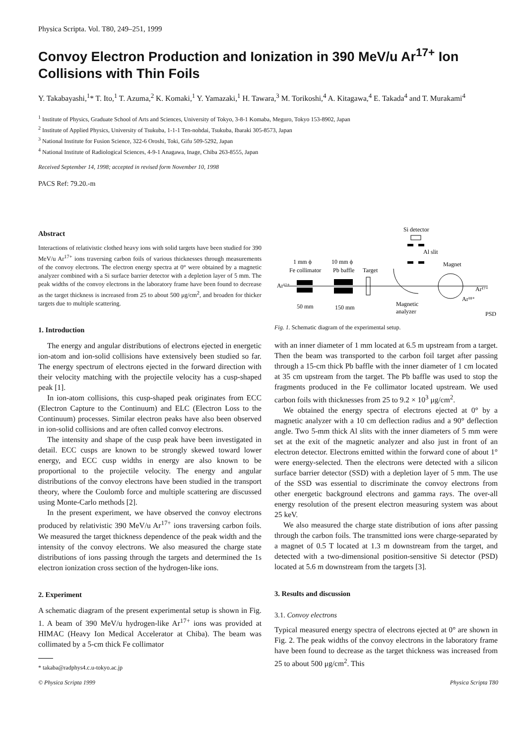Physica Scripta. Vol. T80, 249–251, 1999
Convoy Electron Production and Ionization in 390 MeV/u Ar<sup>17+</sup> Ion Collisions with Thin Foils
Y. Takabayashi,<sup>1</sup>* T. Ito,<sup>1</sup> T. Azuma,<sup>2</sup> K. Komaki,<sup>1</sup> Y. Yamazaki,<sup>1</sup> H. Tawara,<sup>3</sup> M. Torikoshi,<sup>4</sup> A. Kitagawa,<sup>4</sup> E. Takada<sup>4</sup> and T. Murakami<sup>4</sup>
<sup>1</sup> Institute of Physics, Graduate School of Arts and Sciences, University of Tokyo, 3-8-1 Komaba, Meguro, Tokyo 153-8902, Japan
<sup>2</sup> Institute of Applied Physics, University of Tsukuba, 1-1-1 Ten-nohdai, Tsukuba, Ibaraki 305-8573, Japan
<sup>3</sup> National Institute for Fusion Science, 322-6 Oroshi, Toki, Gifu 509-5292, Japan
<sup>4</sup> National Institute of Radiological Sciences, 4-9-1 Anagawa, Inage, Chiba 263-8555, Japan
Received September 14, 1998; accepted in revised form November 10, 1998
PACS Ref: 79.20.-m
Abstract
Interactions of relativistic clothed heavy ions with solid targets have been studied for 390 MeV/u Ar<sup>17+</sup> ions traversing carbon foils of various thicknesses through measurements of the convoy electrons. The electron energy spectra at 0° were obtained by a magnetic analyzer combined with a Si surface barrier detector with a depletion layer of 5 mm. The peak widths of the convoy electrons in the laboratory frame have been found to decrease as the target thickness is increased from 25 to about 500 μg/cm<sup>2</sup>, and broaden for thicker targets due to multiple scattering.
1. Introduction
The energy and angular distributions of electrons ejected in energetic ion-atom and ion-solid collisions have extensively been studied so far. The energy spectrum of electrons ejected in the forward direction with their velocity matching with the projectile velocity has a cusp-shaped peak [1].
In ion-atom collisions, this cusp-shaped peak originates from ECC (Electron Capture to the Continuum) and ELC (Electron Loss to the Continuum) processes. Similar electron peaks have also been observed in ion-solid collisions and are often called convoy electrons.
The intensity and shape of the cusp peak have been investigated in detail. ECC cusps are known to be strongly skewed toward lower energy, and ECC cusp widths in energy are also known to be proportional to the projectile velocity. The energy and angular distributions of the convoy electrons have been studied in the transport theory, where the Coulomb force and multiple scattering are discussed using Monte-Carlo methods [2].
In the present experiment, we have observed the convoy electrons produced by relativistic 390 MeV/u Ar<sup>17+</sup> ions traversing carbon foils. We measured the target thickness dependence of the peak width and the intensity of the convoy electrons. We also measured the charge state distributions of ions passing through the targets and determined the 1s electron ionization cross section of the hydrogen-like ions.
2. Experiment
A schematic diagram of the present experimental setup is shown in Fig. 1. A beam of 390 MeV/u hydrogen-like Ar<sup>17+</sup> ions was provided at HIMAC (Heavy Ion Medical Accelerator at Chiba). The beam was collimated by a 5-cm thick Fe collimator
* takaba@radphys4.c.u-tokyo.ac.jp
Si detector
Al slit
Magnet
1 mm ϕ
10 mm ϕ
Fe collimator
Pb baffle
Target
Ar¹⁷⁺
50 mm
150 mm
Magnetic
analyzer
Ar¹⁷⁺
Ar¹⁸⁺
PSD
Fig. 1. Schematic diagram of the experimental setup.
with an inner diameter of 1 mm located at 6.5 m upstream from a target. Then the beam was transported to the carbon foil target after passing through a 15-cm thick Pb baffle with the inner diameter of 1 cm located at 35 cm upstream from the target. The Pb baffle was used to stop the fragments produced in the Fe collimator located upstream. We used carbon foils with thicknesses from 25 to 9.2 × 10<sup>3</sup> μg/cm<sup>2</sup>.
We obtained the energy spectra of electrons ejected at 0° by a magnetic analyzer with a 10 cm deflection radius and a 90° deflection angle. Two 5-mm thick Al slits with the inner diameters of 5 mm were set at the exit of the magnetic analyzer and also just in front of an electron detector. Electrons emitted within the forward cone of about 1° were energy-selected. Then the electrons were detected with a silicon surface barrier detector (SSD) with a depletion layer of 5 mm. The use of the SSD was essential to discriminate the convoy electrons from other energetic background electrons and gamma rays. The over-all energy resolution of the present electron measuring system was about 25 keV.
We also measured the charge state distribution of ions after passing through the carbon foils. The transmitted ions were charge-separated by a magnet of 0.5 T located at 1.3 m downstream from the target, and detected with a two-dimensional position-sensitive Si detector (PSD) located at 5.6 m downstream from the targets [3].
3. Results and discussion
3.1. Convoy electrons
Typical measured energy spectra of electrons ejected at 0° are shown in Fig. 2. The peak widths of the convoy electrons in the laboratory frame have been found to decrease as the target thickness was increased from 25 to about 500 μg/cm<sup>2</sup>. This
© Physica Scripta 1999 Physica Scripta T80